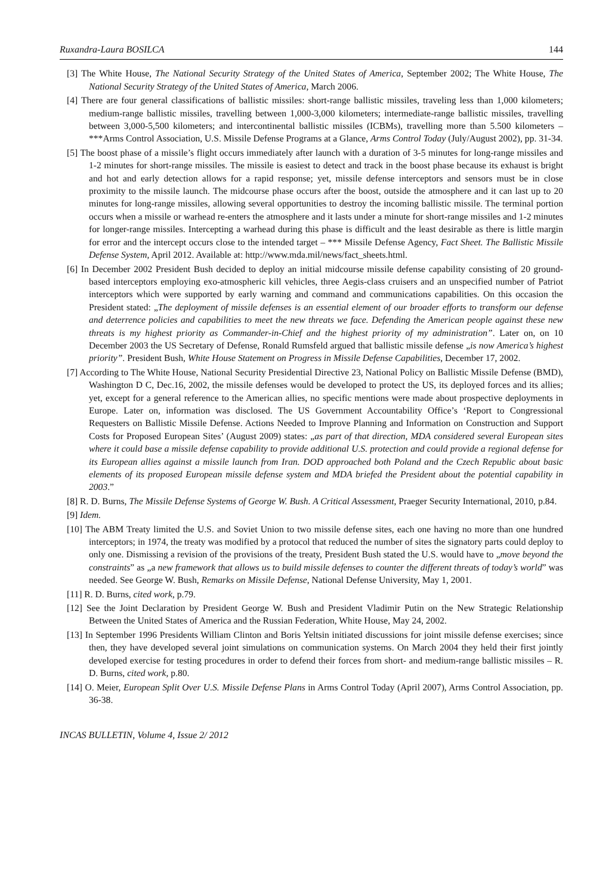Ruxandra-Laura BOSILCA 144
[3] The White House, The National Security Strategy of the United States of America, September 2002; The White House, The National Security Strategy of the United States of America, March 2006.
[4] There are four general classifications of ballistic missiles: short-range ballistic missiles, traveling less than 1,000 kilometers; medium-range ballistic missiles, travelling between 1,000-3,000 kilometers; intermediate-range ballistic missiles, travelling between 3,000-5,500 kilometers; and intercontinental ballistic missiles (ICBMs), travelling more than 5.500 kilometers – ***Arms Control Association, U.S. Missile Defense Programs at a Glance, Arms Control Today (July/August 2002), pp. 31-34.
[5] The boost phase of a missile’s flight occurs immediately after launch with a duration of 3-5 minutes for long-range missiles and 1-2 minutes for short-range missiles. The missile is easiest to detect and track in the boost phase because its exhaust is bright and hot and early detection allows for a rapid response; yet, missile defense interceptors and sensors must be in close proximity to the missile launch. The midcourse phase occurs after the boost, outside the atmosphere and it can last up to 20 minutes for long-range missiles, allowing several opportunities to destroy the incoming ballistic missile. The terminal portion occurs when a missile or warhead re-enters the atmosphere and it lasts under a minute for short-range missiles and 1-2 minutes for longer-range missiles. Intercepting a warhead during this phase is difficult and the least desirable as there is little margin for error and the intercept occurs close to the intended target – *** Missile Defense Agency, Fact Sheet. The Ballistic Missile Defense System, April 2012. Available at: http://www.mda.mil/news/fact_sheets.html.
[6] In December 2002 President Bush decided to deploy an initial midcourse missile defense capability consisting of 20 ground-based interceptors employing exo-atmospheric kill vehicles, three Aegis-class cruisers and an unspecified number of Patriot interceptors which were supported by early warning and command and communications capabilities. On this occasion the President stated: „The deployment of missile defenses is an essential element of our broader efforts to transform our defense and deterrence policies and capabilities to meet the new threats we face. Defending the American people against these new threats is my highest priority as Commander-in-Chief and the highest priority of my administration”. Later on, on 10 December 2003 the US Secretary of Defense, Ronald Rumsfeld argued that ballistic missile defense „is now America’s highest priority”. President Bush, White House Statement on Progress in Missile Defense Capabilities, December 17, 2002.
[7] According to The White House, National Security Presidential Directive 23, National Policy on Ballistic Missile Defense (BMD), Washington D C, Dec.16, 2002, the missile defenses would be developed to protect the US, its deployed forces and its allies; yet, except for a general reference to the American allies, no specific mentions were made about prospective deployments in Europe. Later on, information was disclosed. The US Government Accountability Office’s ‘Report to Congressional Requesters on Ballistic Missile Defense. Actions Needed to Improve Planning and Information on Construction and Support Costs for Proposed European Sites’ (August 2009) states: „as part of that direction, MDA considered several European sites where it could base a missile defense capability to provide additional U.S. protection and could provide a regional defense for its European allies against a missile launch from Iran. DOD approached both Poland and the Czech Republic about basic elements of its proposed European missile defense system and MDA briefed the President about the potential capability in 2003.”
[8] R. D. Burns, The Missile Defense Systems of George W. Bush. A Critical Assessment, Praeger Security International, 2010, p.84.
[9] Idem.
[10] The ABM Treaty limited the U.S. and Soviet Union to two missile defense sites, each one having no more than one hundred interceptors; in 1974, the treaty was modified by a protocol that reduced the number of sites the signatory parts could deploy to only one. Dismissing a revision of the provisions of the treaty, President Bush stated the U.S. would have to „move beyond the constraints” as „a new framework that allows us to build missile defenses to counter the different threats of today’s world” was needed. See George W. Bush, Remarks on Missile Defense, National Defense University, May 1, 2001.
[11] R. D. Burns, cited work, p.79.
[12] See the Joint Declaration by President George W. Bush and President Vladimir Putin on the New Strategic Relationship Between the United States of America and the Russian Federation, White House, May 24, 2002.
[13] In September 1996 Presidents William Clinton and Boris Yeltsin initiated discussions for joint missile defense exercises; since then, they have developed several joint simulations on communication systems. On March 2004 they held their first jointly developed exercise for testing procedures in order to defend their forces from short- and medium-range ballistic missiles – R. D. Burns, cited work, p.80.
[14] O. Meier, European Split Over U.S. Missile Defense Plans in Arms Control Today (April 2007), Arms Control Association, pp. 36-38.
INCAS BULLETIN, Volume 4, Issue 2/ 2012